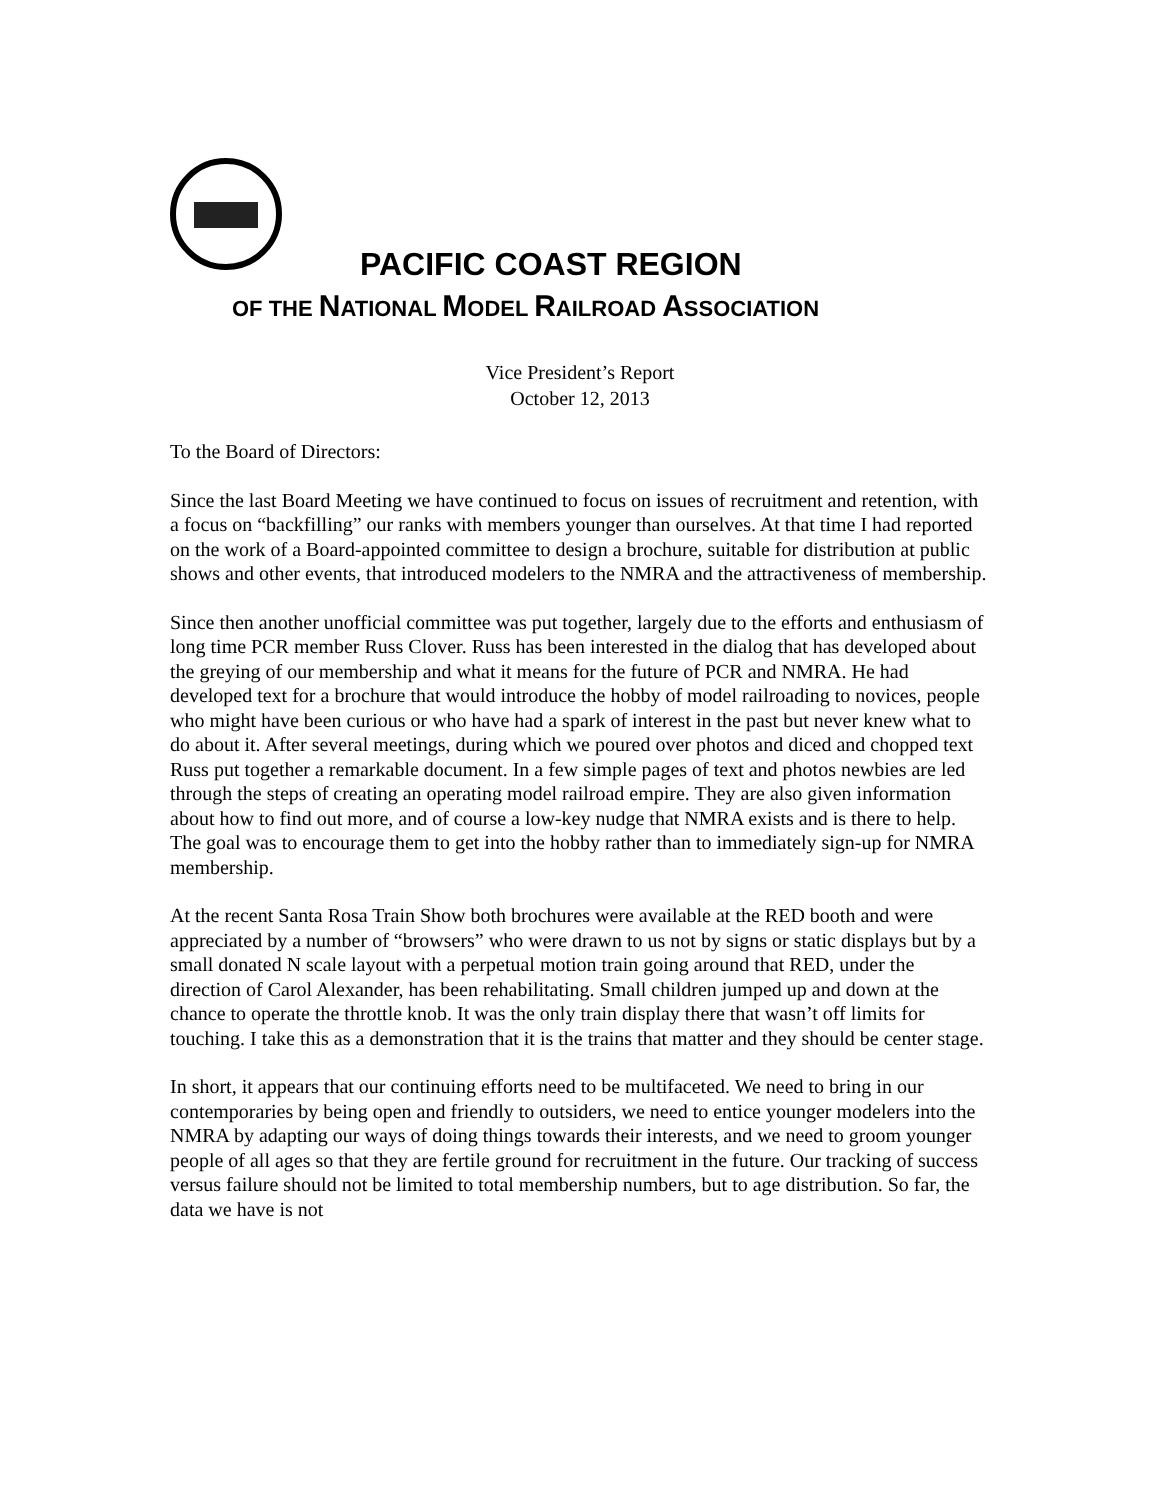PACIFIC COAST REGION
OF THE NATIONAL MODEL RAILROAD ASSOCIATION
Vice President’s Report
October 12, 2013
To the Board of Directors:
Since the last Board Meeting we have continued to focus on issues of recruitment and retention, with a focus on “backfilling” our ranks with members younger than ourselves. At that time I had reported on the work of a Board-appointed committee to design a brochure, suitable for distribution at public shows and other events, that introduced modelers to the NMRA and the attractiveness of membership.
Since then another unofficial committee was put together, largely due to the efforts and enthusiasm of long time PCR member Russ Clover. Russ has been interested in the dialog that has developed about the greying of our membership and what it means for the future of PCR and NMRA. He had developed text for a brochure that would introduce the hobby of model railroading to novices, people who might have been curious or who have had a spark of interest in the past but never knew what to do about it. After several meetings, during which we poured over photos and diced and chopped text Russ put together a remarkable document. In a few simple pages of text and photos newbies are led through the steps of creating an operating model railroad empire. They are also given information about how to find out more, and of course a low-key nudge that NMRA exists and is there to help. The goal was to encourage them to get into the hobby rather than to immediately sign-up for NMRA membership.
At the recent Santa Rosa Train Show both brochures were available at the RED booth and were appreciated by a number of “browsers” who were drawn to us not by signs or static displays but by a small donated N scale layout with a perpetual motion train going around that RED, under the direction of Carol Alexander, has been rehabilitating. Small children jumped up and down at the chance to operate the throttle knob. It was the only train display there that wasn’t off limits for touching. I take this as a demonstration that it is the trains that matter and they should be center stage.
In short, it appears that our continuing efforts need to be multifaceted. We need to bring in our contemporaries by being open and friendly to outsiders, we need to entice younger modelers into the NMRA by adapting our ways of doing things towards their interests, and we need to groom younger people of all ages so that they are fertile ground for recruitment in the future. Our tracking of success versus failure should not be limited to total membership numbers, but to age distribution. So far, the data we have is not